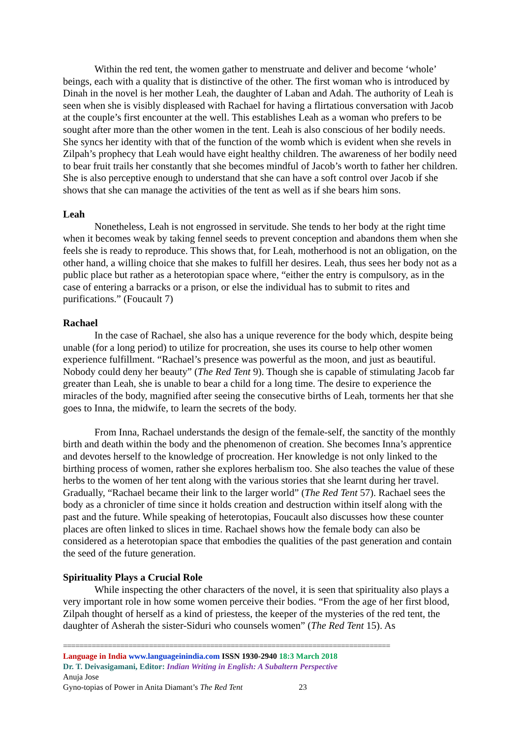Within the red tent, the women gather to menstruate and deliver and become ‘whole’ beings, each with a quality that is distinctive of the other. The first woman who is introduced by Dinah in the novel is her mother Leah, the daughter of Laban and Adah. The authority of Leah is seen when she is visibly displeased with Rachael for having a flirtatious conversation with Jacob at the couple’s first encounter at the well. This establishes Leah as a woman who prefers to be sought after more than the other women in the tent. Leah is also conscious of her bodily needs. She syncs her identity with that of the function of the womb which is evident when she revels in Zilpah’s prophecy that Leah would have eight healthy children. The awareness of her bodily need to bear fruit trails her constantly that she becomes mindful of Jacob’s worth to father her children. She is also perceptive enough to understand that she can have a soft control over Jacob if she shows that she can manage the activities of the tent as well as if she bears him sons.
Leah
Nonetheless, Leah is not engrossed in servitude. She tends to her body at the right time when it becomes weak by taking fennel seeds to prevent conception and abandons them when she feels she is ready to reproduce. This shows that, for Leah, motherhood is not an obligation, on the other hand, a willing choice that she makes to fulfill her desires. Leah, thus sees her body not as a public place but rather as a heterotopian space where, “either the entry is compulsory, as in the case of entering a barracks or a prison, or else the individual has to submit to rites and purifications.” (Foucault 7)
Rachael
In the case of Rachael, she also has a unique reverence for the body which, despite being unable (for a long period) to utilize for procreation, she uses its course to help other women experience fulfillment. “Rachael’s presence was powerful as the moon, and just as beautiful. Nobody could deny her beauty” (The Red Tent 9). Though she is capable of stimulating Jacob far greater than Leah, she is unable to bear a child for a long time. The desire to experience the miracles of the body, magnified after seeing the consecutive births of Leah, torments her that she goes to Inna, the midwife, to learn the secrets of the body.
From Inna, Rachael understands the design of the female-self, the sanctity of the monthly birth and death within the body and the phenomenon of creation. She becomes Inna’s apprentice and devotes herself to the knowledge of procreation. Her knowledge is not only linked to the birthing process of women, rather she explores herbalism too. She also teaches the value of these herbs to the women of her tent along with the various stories that she learnt during her travel. Gradually, “Rachael became their link to the larger world” (The Red Tent 57). Rachael sees the body as a chronicler of time since it holds creation and destruction within itself along with the past and the future. While speaking of heterotopias, Foucault also discusses how these counter places are often linked to slices in time. Rachael shows how the female body can also be considered as a heterotopian space that embodies the qualities of the past generation and contain the seed of the future generation.
Spirituality Plays a Crucial Role
While inspecting the other characters of the novel, it is seen that spirituality also plays a very important role in how some women perceive their bodies. “From the age of her first blood, Zilpah thought of herself as a kind of priestess, the keeper of the mysteries of the red tent, the daughter of Asherah the sister-Siduri who counsels women” (The Red Tent 15). As
================================================================================
Language in India www.languageinindia.com ISSN 1930-2940 18:3 March 2018
Dr. T. Deivasigamani, Editor: Indian Writing in English: A Subaltern Perspective
Anuja Jose
Gyno-topias of Power in Anita Diamant’s The Red Tent 23